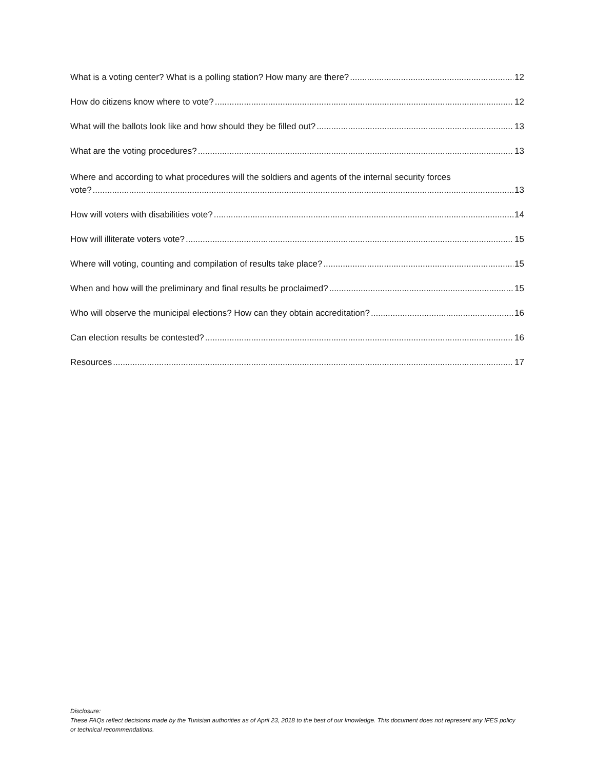What is a voting center? What is a polling station? How many are there? 12
How do citizens know where to vote? 12
What will the ballots look like and how should they be filled out? 13
What are the voting procedures? 13
Where and according to what procedures will the soldiers and agents of the internal security forces
vote? 13
How will voters with disabilities vote? 14
How will illiterate voters vote? 15
Where will voting, counting and compilation of results take place? 15
When and how will the preliminary and final results be proclaimed? 15
Who will observe the municipal elections? How can they obtain accreditation? 16
Can election results be contested? 16
Resources 17
Disclosure:
These FAQs reflect decisions made by the Tunisian authorities as of April 23, 2018 to the best of our knowledge. This document does not represent any IFES policy or technical recommendations.